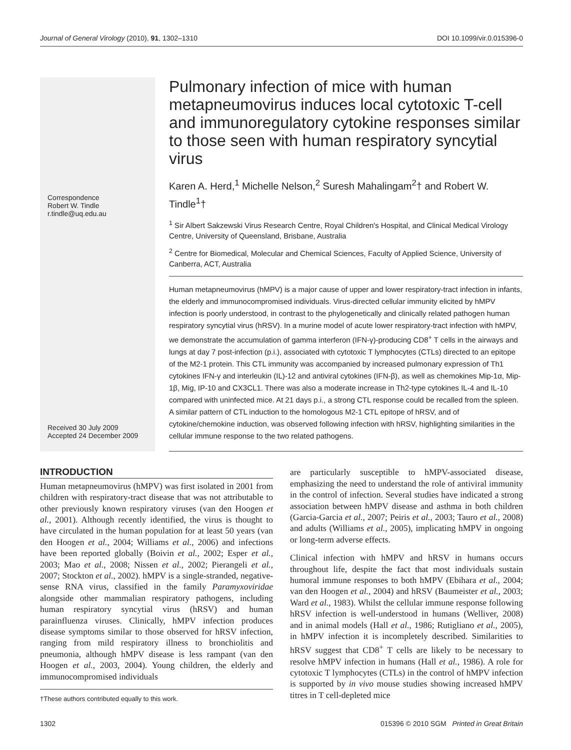Journal of General Virology (2010), 91, 1302–1310 DOI 10.1099/vir.0.015396-0
Correspondence
Robert W. Tindle
r.tindle@uq.edu.au
Received 30 July 2009
Accepted 24 December 2009
Pulmonary infection of mice with human metapneumovirus induces local cytotoxic T-cell and immunoregulatory cytokine responses similar to those seen with human respiratory syncytial virus
Karen A. Herd,<sup>1</sup> Michelle Nelson,<sup>2</sup> Suresh Mahalingam<sup>2</sup>† and Robert W. Tindle<sup>1</sup>†
<sup>1</sup> Sir Albert Sakzewski Virus Research Centre, Royal Children's Hospital, and Clinical Medical Virology Centre, University of Queensland, Brisbane, Australia
<sup>2</sup> Centre for Biomedical, Molecular and Chemical Sciences, Faculty of Applied Science, University of Canberra, ACT, Australia
Human metapneumovirus (hMPV) is a major cause of upper and lower respiratory-tract infection in infants, the elderly and immunocompromised individuals. Virus-directed cellular immunity elicited by hMPV infection is poorly understood, in contrast to the phylogenetically and clinically related pathogen human respiratory syncytial virus (hRSV). In a murine model of acute lower respiratory-tract infection with hMPV, we demonstrate the accumulation of gamma interferon (IFN-γ)-producing CD8<sup>+</sup> T cells in the airways and lungs at day 7 post-infection (p.i.), associated with cytotoxic T lymphocytes (CTLs) directed to an epitope of the M2-1 protein. This CTL immunity was accompanied by increased pulmonary expression of Th1 cytokines IFN-γ and interleukin (IL)-12 and antiviral cytokines (IFN-β), as well as chemokines Mip-1α, Mip-1β, Mig, IP-10 and CX3CL1. There was also a moderate increase in Th2-type cytokines IL-4 and IL-10 compared with uninfected mice. At 21 days p.i., a strong CTL response could be recalled from the spleen. A similar pattern of CTL induction to the homologous M2-1 CTL epitope of hRSV, and of cytokine/chemokine induction, was observed following infection with hRSV, highlighting similarities in the cellular immune response to the two related pathogens.
INTRODUCTION
Human metapneumovirus (hMPV) was first isolated in 2001 from children with respiratory-tract disease that was not attributable to other previously known respiratory viruses (van den Hoogen et al., 2001). Although recently identified, the virus is thought to have circulated in the human population for at least 50 years (van den Hoogen et al., 2004; Williams et al., 2006) and infections have been reported globally (Boivin et al., 2002; Esper et al., 2003; Mao et al., 2008; Nissen et al., 2002; Pierangeli et al., 2007; Stockton et al., 2002). hMPV is a single-stranded, negative-sense RNA virus, classified in the family Paramyxoviridae alongside other mammalian respiratory pathogens, including human respiratory syncytial virus (hRSV) and human parainfluenza viruses. Clinically, hMPV infection produces disease symptoms similar to those observed for hRSV infection, ranging from mild respiratory illness to bronchiolitis and pneumonia, although hMPV disease is less rampant (van den Hoogen et al., 2003, 2004). Young children, the elderly and immunocompromised individuals
†These authors contributed equally to this work.
are particularly susceptible to hMPV-associated disease, emphasizing the need to understand the role of antiviral immunity in the control of infection. Several studies have indicated a strong association between hMPV disease and asthma in both children (Garcia-Garcia et al., 2007; Peiris et al., 2003; Tauro et al., 2008) and adults (Williams et al., 2005), implicating hMPV in ongoing or long-term adverse effects.
Clinical infection with hMPV and hRSV in humans occurs throughout life, despite the fact that most individuals sustain humoral immune responses to both hMPV (Ebihara et al., 2004; van den Hoogen et al., 2004) and hRSV (Baumeister et al., 2003; Ward et al., 1983). Whilst the cellular immune response following hRSV infection is well-understood in humans (Welliver, 2008) and in animal models (Hall et al., 1986; Rutigliano et al., 2005), in hMPV infection it is incompletely described. Similarities to hRSV suggest that CD8<sup>+</sup> T cells are likely to be necessary to resolve hMPV infection in humans (Hall et al., 1986). A role for cytotoxic T lymphocytes (CTLs) in the control of hMPV infection is supported by in vivo mouse studies showing increased hMPV titres in T cell-depleted mice
1302 015396 © 2010 SGM Printed in Great Britain